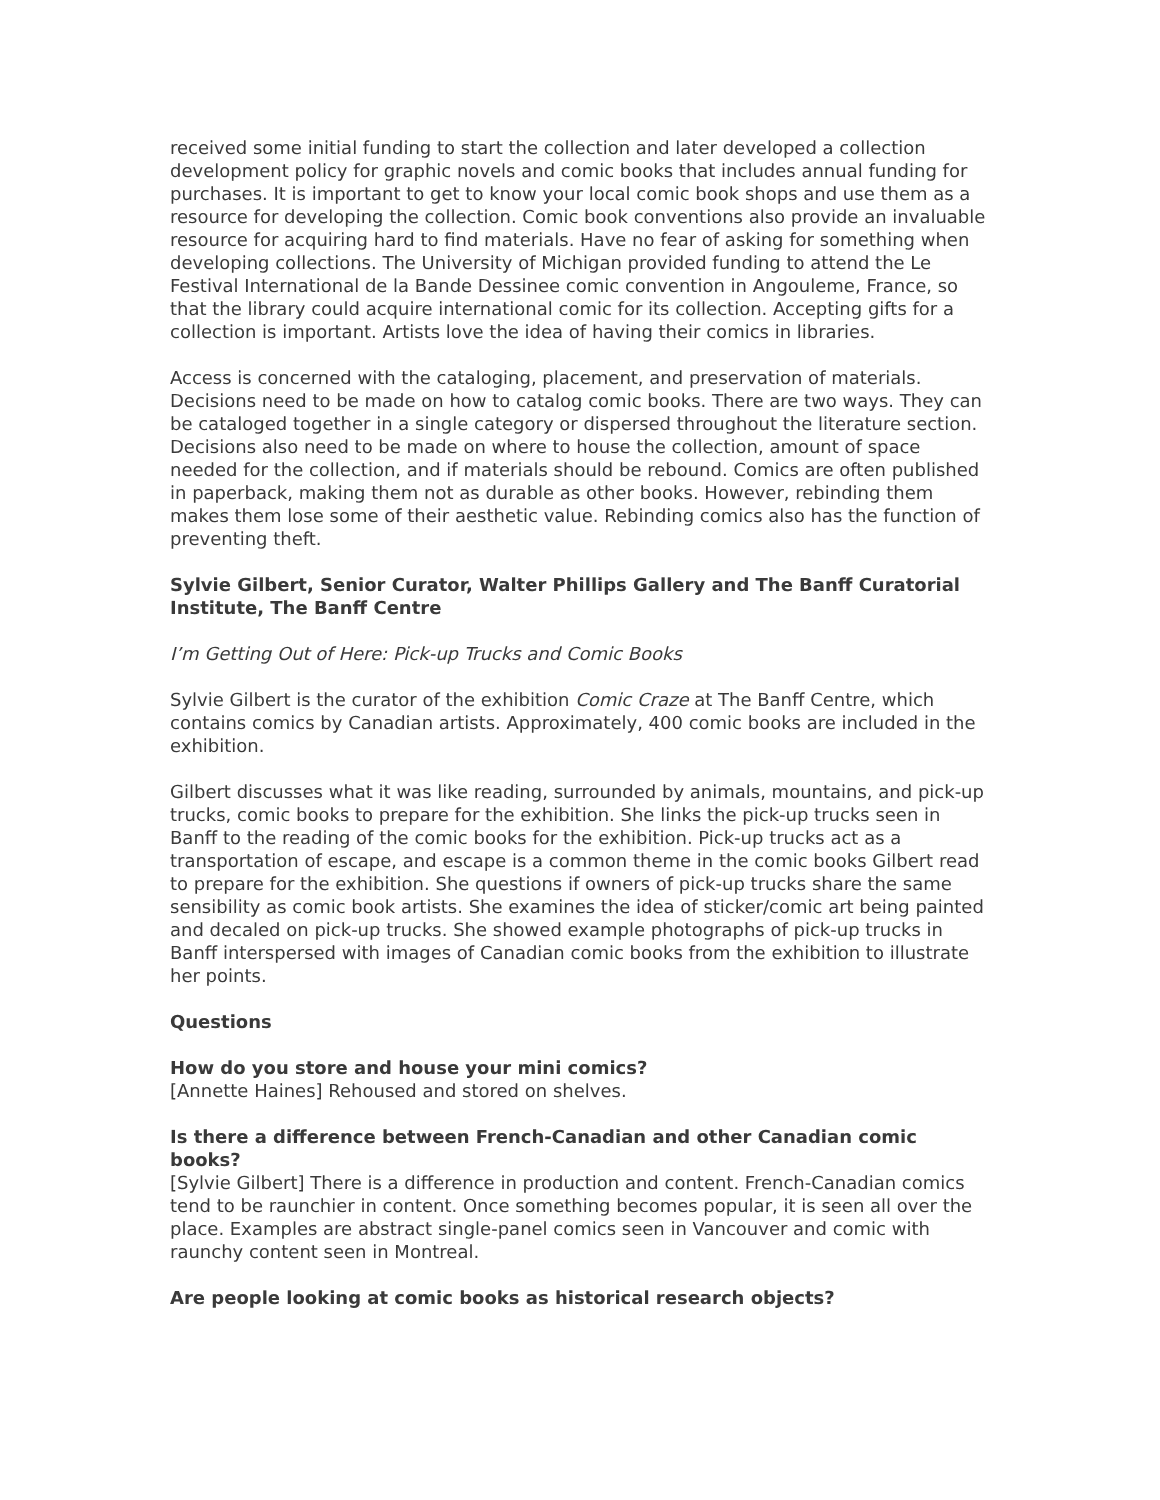received some initial funding to start the collection and later developed a collection development policy for graphic novels and comic books that includes annual funding for purchases. It is important to get to know your local comic book shops and use them as a resource for developing the collection. Comic book conventions also provide an invaluable resource for acquiring hard to find materials. Have no fear of asking for something when developing collections. The University of Michigan provided funding to attend the Le Festival International de la Bande Dessinee comic convention in Angouleme, France, so that the library could acquire international comic for its collection. Accepting gifts for a collection is important. Artists love the idea of having their comics in libraries.
Access is concerned with the cataloging, placement, and preservation of materials. Decisions need to be made on how to catalog comic books. There are two ways. They can be cataloged together in a single category or dispersed throughout the literature section. Decisions also need to be made on where to house the collection, amount of space needed for the collection, and if materials should be rebound. Comics are often published in paperback, making them not as durable as other books. However, rebinding them makes them lose some of their aesthetic value. Rebinding comics also has the function of preventing theft.
Sylvie Gilbert, Senior Curator, Walter Phillips Gallery and The Banff Curatorial Institute, The Banff Centre
I’m Getting Out of Here: Pick-up Trucks and Comic Books
Sylvie Gilbert is the curator of the exhibition Comic Craze at The Banff Centre, which contains comics by Canadian artists. Approximately, 400 comic books are included in the exhibition.
Gilbert discusses what it was like reading, surrounded by animals, mountains, and pick-up trucks, comic books to prepare for the exhibition. She links the pick-up trucks seen in Banff to the reading of the comic books for the exhibition. Pick-up trucks act as a transportation of escape, and escape is a common theme in the comic books Gilbert read to prepare for the exhibition. She questions if owners of pick-up trucks share the same sensibility as comic book artists. She examines the idea of sticker/comic art being painted and decaled on pick-up trucks. She showed example photographs of pick-up trucks in Banff interspersed with images of Canadian comic books from the exhibition to illustrate her points.
Questions
How do you store and house your mini comics?
[Annette Haines] Rehoused and stored on shelves.
Is there a difference between French-Canadian and other Canadian comic books?
[Sylvie Gilbert] There is a difference in production and content. French-Canadian comics tend to be raunchier in content. Once something becomes popular, it is seen all over the place. Examples are abstract single-panel comics seen in Vancouver and comic with raunchy content seen in Montreal.
Are people looking at comic books as historical research objects?